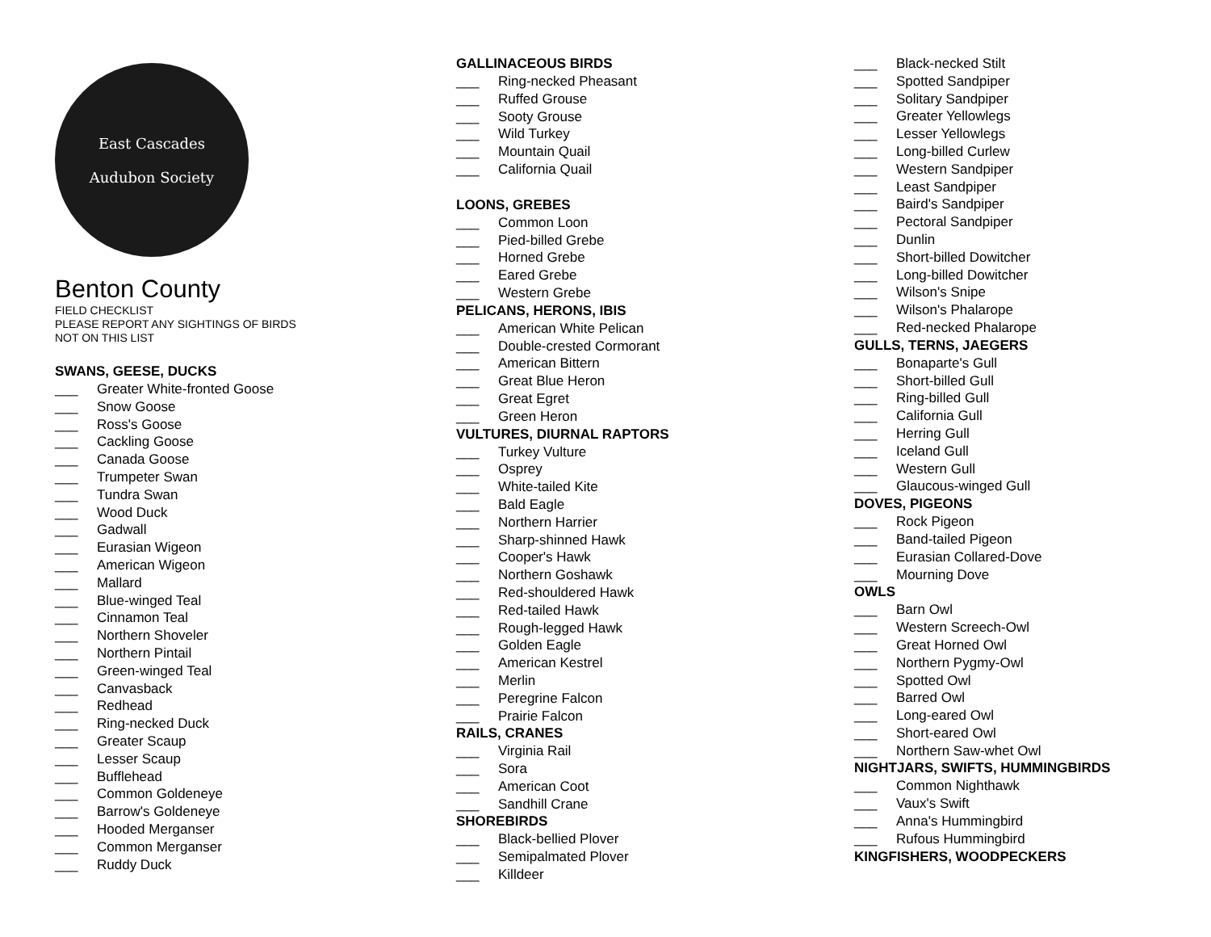East Cascades
Audubon Society
Benton County
FIELD CHECKLIST
PLEASE REPORT ANY SIGHTINGS OF BIRDS
NOT ON THIS LIST
SWANS, GEESE, DUCKS
___ Greater White-fronted Goose
___ Snow Goose
___ Ross's Goose
___ Cackling Goose
___ Canada Goose
___ Trumpeter Swan
___ Tundra Swan
___ Wood Duck
___ Gadwall
___ Eurasian Wigeon
___ American Wigeon
___ Mallard
___ Blue-winged Teal
___ Cinnamon Teal
___ Northern Shoveler
___ Northern Pintail
___ Green-winged Teal
___ Canvasback
___ Redhead
___ Ring-necked Duck
___ Greater Scaup
___ Lesser Scaup
___ Bufflehead
___ Common Goldeneye
___ Barrow's Goldeneye
___ Hooded Merganser
___ Common Merganser
___ Ruddy Duck
GALLINACEOUS BIRDS
___ Ring-necked Pheasant
___ Ruffed Grouse
___ Sooty Grouse
___ Wild Turkey
___ Mountain Quail
___ California Quail
LOONS, GREBES
___ Common Loon
___ Pied-billed Grebe
___ Horned Grebe
___ Eared Grebe
___ Western Grebe
PELICANS, HERONS, IBIS
___ American White Pelican
___ Double-crested Cormorant
___ American Bittern
___ Great Blue Heron
___ Great Egret
___ Green Heron
VULTURES, DIURNAL RAPTORS
___ Turkey Vulture
___ Osprey
___ White-tailed Kite
___ Bald Eagle
___ Northern Harrier
___ Sharp-shinned Hawk
___ Cooper's Hawk
___ Northern Goshawk
___ Red-shouldered Hawk
___ Red-tailed Hawk
___ Rough-legged Hawk
___ Golden Eagle
___ American Kestrel
___ Merlin
___ Peregrine Falcon
___ Prairie Falcon
RAILS, CRANES
___ Virginia Rail
___ Sora
___ American Coot
___ Sandhill Crane
SHOREBIRDS
___ Black-bellied Plover
___ Semipalmated Plover
___ Killdeer
___ Black-necked Stilt
___ Spotted Sandpiper
___ Solitary Sandpiper
___ Greater Yellowlegs
___ Lesser Yellowlegs
___ Long-billed Curlew
___ Western Sandpiper
___ Least Sandpiper
___ Baird's Sandpiper
___ Pectoral Sandpiper
___ Dunlin
___ Short-billed Dowitcher
___ Long-billed Dowitcher
___ Wilson's Snipe
___ Wilson's Phalarope
___ Red-necked Phalarope
GULLS, TERNS, JAEGERS
___ Bonaparte's Gull
___ Short-billed Gull
___ Ring-billed Gull
___ California Gull
___ Herring Gull
___ Iceland Gull
___ Western Gull
___ Glaucous-winged Gull
DOVES, PIGEONS
___ Rock Pigeon
___ Band-tailed Pigeon
___ Eurasian Collared-Dove
___ Mourning Dove
OWLS
___ Barn Owl
___ Western Screech-Owl
___ Great Horned Owl
___ Northern Pygmy-Owl
___ Spotted Owl
___ Barred Owl
___ Long-eared Owl
___ Short-eared Owl
___ Northern Saw-whet Owl
NIGHTJARS, SWIFTS, HUMMINGBIRDS
___ Common Nighthawk
___ Vaux's Swift
___ Anna's Hummingbird
___ Rufous Hummingbird
KINGFISHERS, WOODPECKERS